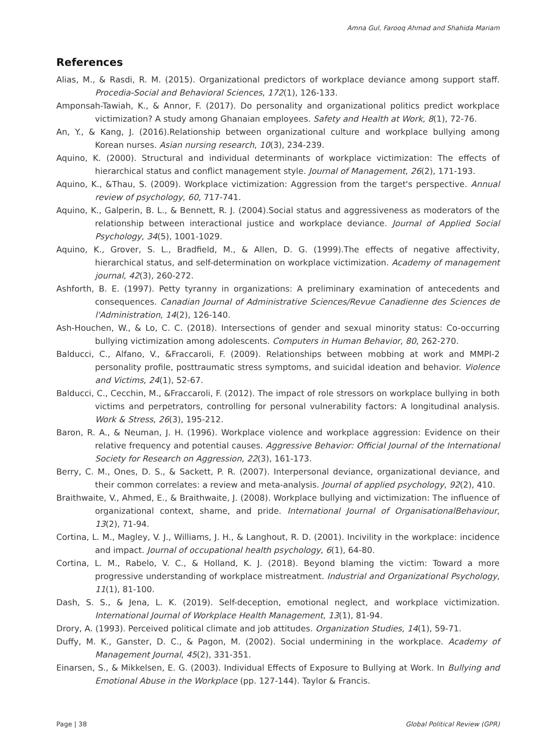Amna Gul, Farooq Ahmad and Shahida Mariam
References
Alias, M., & Rasdi, R. M. (2015). Organizational predictors of workplace deviance among support staff. Procedia-Social and Behavioral Sciences, 172(1), 126-133.
Amponsah-Tawiah, K., & Annor, F. (2017). Do personality and organizational politics predict workplace victimization? A study among Ghanaian employees. Safety and Health at Work, 8(1), 72-76.
An, Y., & Kang, J. (2016).Relationship between organizational culture and workplace bullying among Korean nurses. Asian nursing research, 10(3), 234-239.
Aquino, K. (2000). Structural and individual determinants of workplace victimization: The effects of hierarchical status and conflict management style. Journal of Management, 26(2), 171-193.
Aquino, K., &Thau, S. (2009). Workplace victimization: Aggression from the target's perspective. Annual review of psychology, 60, 717-741.
Aquino, K., Galperin, B. L., & Bennett, R. J. (2004).Social status and aggressiveness as moderators of the relationship between interactional justice and workplace deviance. Journal of Applied Social Psychology, 34(5), 1001-1029.
Aquino, K., Grover, S. L., Bradfield, M., & Allen, D. G. (1999).The effects of negative affectivity, hierarchical status, and self-determination on workplace victimization. Academy of management journal, 42(3), 260-272.
Ashforth, B. E. (1997). Petty tyranny in organizations: A preliminary examination of antecedents and consequences. Canadian Journal of Administrative Sciences/Revue Canadienne des Sciences de l'Administration, 14(2), 126-140.
Ash-Houchen, W., & Lo, C. C. (2018). Intersections of gender and sexual minority status: Co-occurring bullying victimization among adolescents. Computers in Human Behavior, 80, 262-270.
Balducci, C., Alfano, V., &Fraccaroli, F. (2009). Relationships between mobbing at work and MMPI-2 personality profile, posttraumatic stress symptoms, and suicidal ideation and behavior. Violence and Victims, 24(1), 52-67.
Balducci, C., Cecchin, M., &Fraccaroli, F. (2012). The impact of role stressors on workplace bullying in both victims and perpetrators, controlling for personal vulnerability factors: A longitudinal analysis. Work & Stress, 26(3), 195-212.
Baron, R. A., & Neuman, J. H. (1996). Workplace violence and workplace aggression: Evidence on their relative frequency and potential causes. Aggressive Behavior: Official Journal of the International Society for Research on Aggression, 22(3), 161-173.
Berry, C. M., Ones, D. S., & Sackett, P. R. (2007). Interpersonal deviance, organizational deviance, and their common correlates: a review and meta-analysis. Journal of applied psychology, 92(2), 410.
Braithwaite, V., Ahmed, E., & Braithwaite, J. (2008). Workplace bullying and victimization: The influence of organizational context, shame, and pride. International Journal of OrganisationalBehaviour, 13(2), 71-94.
Cortina, L. M., Magley, V. J., Williams, J. H., & Langhout, R. D. (2001). Incivility in the workplace: incidence and impact. Journal of occupational health psychology, 6(1), 64-80.
Cortina, L. M., Rabelo, V. C., & Holland, K. J. (2018). Beyond blaming the victim: Toward a more progressive understanding of workplace mistreatment. Industrial and Organizational Psychology, 11(1), 81-100.
Dash, S. S., & Jena, L. K. (2019). Self-deception, emotional neglect, and workplace victimization. International Journal of Workplace Health Management, 13(1), 81-94.
Drory, A. (1993). Perceived political climate and job attitudes. Organization Studies, 14(1), 59-71.
Duffy, M. K., Ganster, D. C., & Pagon, M. (2002). Social undermining in the workplace. Academy of Management Journal, 45(2), 331-351.
Einarsen, S., & Mikkelsen, E. G. (2003). Individual Effects of Exposure to Bullying at Work. In Bullying and Emotional Abuse in the Workplace (pp. 127-144). Taylor & Francis.
Page | 38 Global Political Review (GPR)